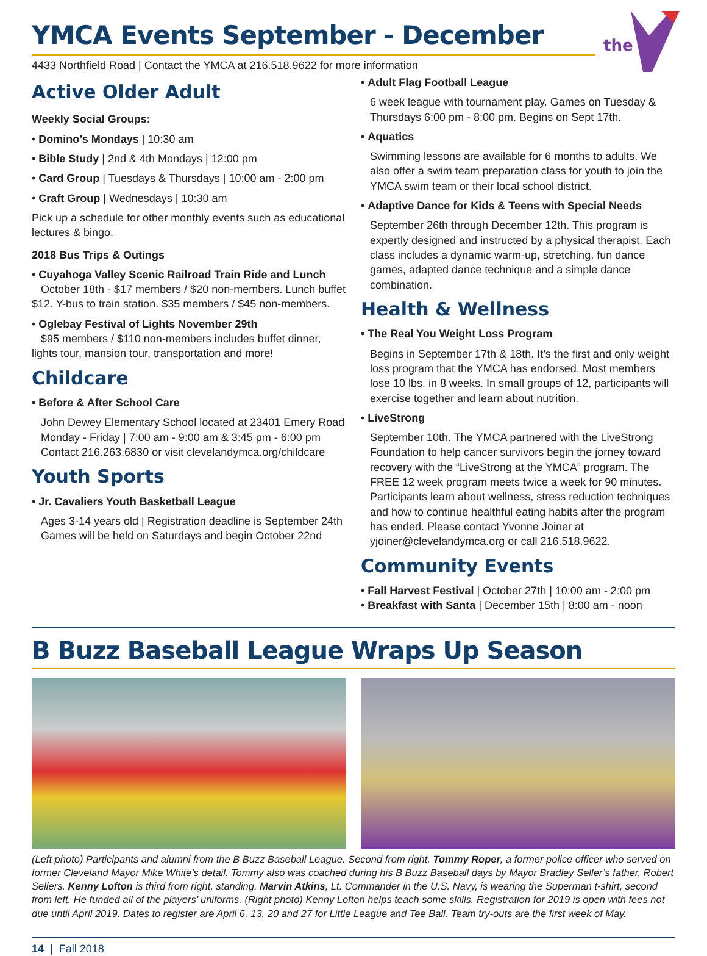the
YMCA Events September - December
4433 Northfield Road | Contact the YMCA at 216.518.9622 for more information
Active Older Adult
Weekly Social Groups:
• Domino’s Mondays | 10:30 am
• Bible Study | 2nd & 4th Mondays | 12:00 pm
• Card Group | Tuesdays & Thursdays | 10:00 am - 2:00 pm
• Craft Group | Wednesdays | 10:30 am
Pick up a schedule for other monthly events such as educational lectures & bingo.
2018 Bus Trips & Outings
• Cuyahoga Valley Scenic Railroad Train Ride and Lunch
October 18th - $17 members / $20 non-members. Lunch buffet $12. Y-bus to train station. $35 members / $45 non-members.
• Oglebay Festival of Lights November 29th
$95 members / $110 non-members includes buffet dinner, lights tour, mansion tour, transportation and more!
Childcare
• Before & After School Care
John Dewey Elementary School located at 23401 Emery Road
Monday - Friday | 7:00 am - 9:00 am & 3:45 pm - 6:00 pm
Contact 216.263.6830 or visit clevelandymca.org/childcare
Youth Sports
• Jr. Cavaliers Youth Basketball League
Ages 3-14 years old | Registration deadline is September 24th
Games will be held on Saturdays and begin October 22nd
• Adult Flag Football League
6 week league with tournament play. Games on Tuesday & Thursdays 6:00 pm - 8:00 pm. Begins on Sept 17th.
• Aquatics
Swimming lessons are available for 6 months to adults. We also offer a swim team preparation class for youth to join the YMCA swim team or their local school district.
• Adaptive Dance for Kids & Teens with Special Needs
September 26th through December 12th. This program is expertly designed and instructed by a physical therapist. Each class includes a dynamic warm-up, stretching, fun dance games, adapted dance technique and a simple dance combination.
Health & Wellness
• The Real You Weight Loss Program
Begins in September 17th & 18th. It’s the first and only weight loss program that the YMCA has endorsed. Most members lose 10 lbs. in 8 weeks. In small groups of 12, participants will exercise together and learn about nutrition.
• LiveStrong
September 10th. The YMCA partnered with the LiveStrong Foundation to help cancer survivors begin the jorney toward recovery with the “LiveStrong at the YMCA” program. The FREE 12 week program meets twice a week for 90 minutes. Participants learn about wellness, stress reduction techniques and how to continue healthful eating habits after the program has ended. Please contact Yvonne Joiner at yjoiner@clevelandymca.org or call 216.518.9622.
Community Events
• Fall Harvest Festival | October 27th | 10:00 am - 2:00 pm
• Breakfast with Santa | December 15th | 8:00 am - noon
B Buzz Baseball League Wraps Up Season
(Left photo) Participants and alumni from the B Buzz Baseball League. Second from right, Tommy Roper, a former police officer who served on former Cleveland Mayor Mike White’s detail. Tommy also was coached during his B Buzz Baseball days by Mayor Bradley Seller’s father, Robert Sellers. Kenny Lofton is third from right, standing. Marvin Atkins, Lt. Commander in the U.S. Navy, is wearing the Superman t-shirt, second from left. He funded all of the players’ uniforms. (Right photo) Kenny Lofton helps teach some skills. Registration for 2019 is open with fees not due until April 2019. Dates to register are April 6, 13, 20 and 27 for Little League and Tee Ball. Team try-outs are the first week of May.
14 | Fall 2018